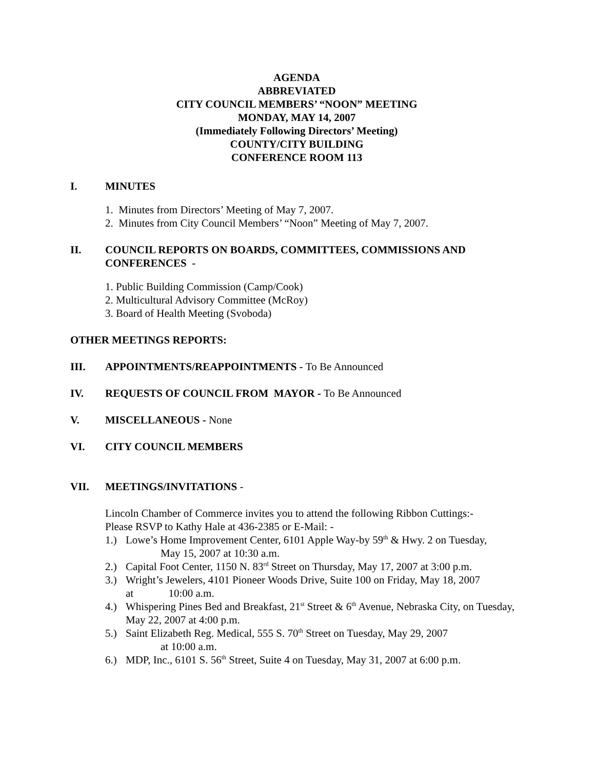AGENDA
ABBREVIATED
CITY COUNCIL MEMBERS’ “NOON” MEETING
MONDAY, MAY 14, 2007
(Immediately Following Directors’ Meeting)
COUNTY/CITY BUILDING
CONFERENCE ROOM 113
I. MINUTES
1. Minutes from Directors’ Meeting of May 7, 2007.
2. Minutes from City Council Members’ “Noon” Meeting of May 7, 2007.
II. COUNCIL REPORTS ON BOARDS, COMMITTEES, COMMISSIONS AND CONFERENCES -
1. Public Building Commission (Camp/Cook)
2. Multicultural Advisory Committee (McRoy)
3. Board of Health Meeting (Svoboda)
OTHER MEETINGS REPORTS:
III. APPOINTMENTS/REAPPOINTMENTS - To Be Announced
IV. REQUESTS OF COUNCIL FROM MAYOR - To Be Announced
V. MISCELLANEOUS - None
VI. CITY COUNCIL MEMBERS
VII. MEETINGS/INVITATIONS -
Lincoln Chamber of Commerce invites you to attend the following Ribbon Cuttings:-
Please RSVP to Kathy Hale at 436-2385 or E-Mail: -
1.) Lowe’s Home Improvement Center, 6101 Apple Way-by 59<sup>th</sup> & Hwy. 2 on Tuesday,
May 15, 2007 at 10:30 a.m.
2.) Capital Foot Center, 1150 N. 83<sup>rd</sup> Street on Thursday, May 17, 2007 at 3:00 p.m.
3.) Wright’s Jewelers, 4101 Pioneer Woods Drive, Suite 100 on Friday, May 18, 2007
at 10:00 a.m.
4.) Whispering Pines Bed and Breakfast, 21<sup>st</sup> Street & 6<sup>th</sup> Avenue, Nebraska City, on Tuesday, May 22, 2007 at 4:00 p.m.
5.) Saint Elizabeth Reg. Medical, 555 S. 70<sup>th</sup> Street on Tuesday, May 29, 2007
at 10:00 a.m.
6.) MDP, Inc., 6101 S. 56<sup>th</sup> Street, Suite 4 on Tuesday, May 31, 2007 at 6:00 p.m.